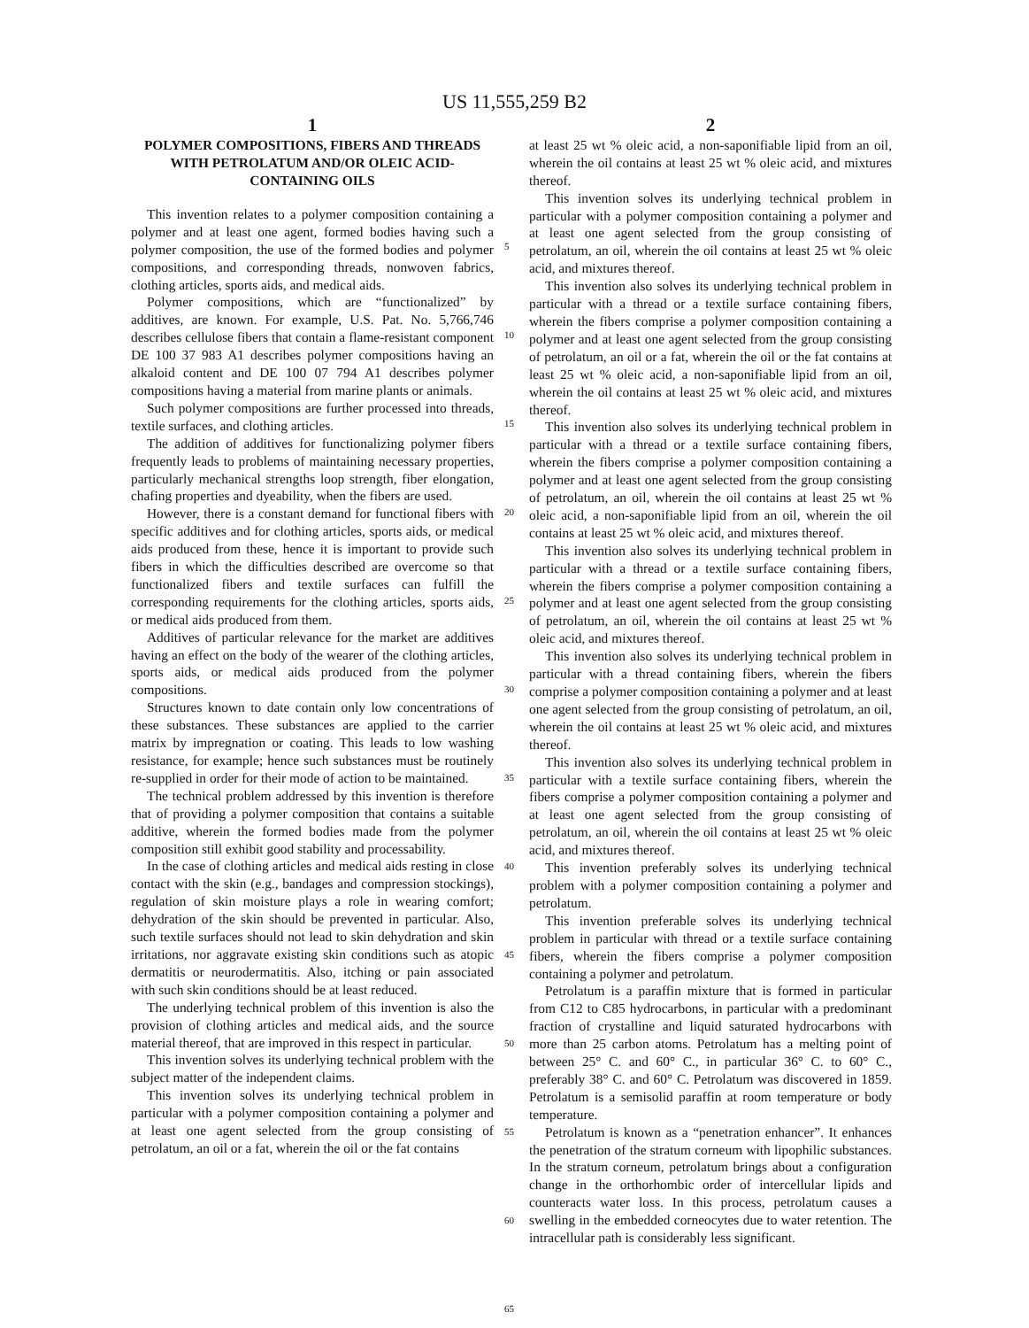US 11,555,259 B2
1
POLYMER COMPOSITIONS, FIBERS AND THREADS WITH PETROLATUM AND/OR OLEIC ACID-CONTAINING OILS
This invention relates to a polymer composition containing a polymer and at least one agent, formed bodies having such a polymer composition, the use of the formed bodies and polymer compositions, and corresponding threads, nonwoven fabrics, clothing articles, sports aids, and medical aids.
Polymer compositions, which are “functionalized” by additives, are known. For example, U.S. Pat. No. 5,766,746 describes cellulose fibers that contain a flame-resistant component DE 100 37 983 A1 describes polymer compositions having an alkaloid content and DE 100 07 794 A1 describes polymer compositions having a material from marine plants or animals.
Such polymer compositions are further processed into threads, textile surfaces, and clothing articles.
The addition of additives for functionalizing polymer fibers frequently leads to problems of maintaining necessary properties, particularly mechanical strengths loop strength, fiber elongation, chafing properties and dyeability, when the fibers are used.
However, there is a constant demand for functional fibers with specific additives and for clothing articles, sports aids, or medical aids produced from these, hence it is important to provide such fibers in which the difficulties described are overcome so that functionalized fibers and textile surfaces can fulfill the corresponding requirements for the clothing articles, sports aids, or medical aids produced from them.
Additives of particular relevance for the market are additives having an effect on the body of the wearer of the clothing articles, sports aids, or medical aids produced from the polymer compositions.
Structures known to date contain only low concentrations of these substances. These substances are applied to the carrier matrix by impregnation or coating. This leads to low washing resistance, for example; hence such substances must be routinely re-supplied in order for their mode of action to be maintained.
The technical problem addressed by this invention is therefore that of providing a polymer composition that contains a suitable additive, wherein the formed bodies made from the polymer composition still exhibit good stability and processability.
In the case of clothing articles and medical aids resting in close contact with the skin (e.g., bandages and compression stockings), regulation of skin moisture plays a role in wearing comfort; dehydration of the skin should be prevented in particular. Also, such textile surfaces should not lead to skin dehydration and skin irritations, nor aggravate existing skin conditions such as atopic dermatitis or neurodermatitis. Also, itching or pain associated with such skin conditions should be at least reduced.
The underlying technical problem of this invention is also the provision of clothing articles and medical aids, and the source material thereof, that are improved in this respect in particular.
This invention solves its underlying technical problem with the subject matter of the independent claims.
This invention solves its underlying technical problem in particular with a polymer composition containing a polymer and at least one agent selected from the group consisting of petrolatum, an oil or a fat, wherein the oil or the fat contains
5
10
15
20
25
30
35
40
45
50
55
60
65
2
at least 25 wt % oleic acid, a non-saponifiable lipid from an oil, wherein the oil contains at least 25 wt % oleic acid, and mixtures thereof.
This invention solves its underlying technical problem in particular with a polymer composition containing a polymer and at least one agent selected from the group consisting of petrolatum, an oil, wherein the oil contains at least 25 wt % oleic acid, and mixtures thereof.
This invention also solves its underlying technical problem in particular with a thread or a textile surface containing fibers, wherein the fibers comprise a polymer composition containing a polymer and at least one agent selected from the group consisting of petrolatum, an oil or a fat, wherein the oil or the fat contains at least 25 wt % oleic acid, a non-saponifiable lipid from an oil, wherein the oil contains at least 25 wt % oleic acid, and mixtures thereof.
This invention also solves its underlying technical problem in particular with a thread or a textile surface containing fibers, wherein the fibers comprise a polymer composition containing a polymer and at least one agent selected from the group consisting of petrolatum, an oil, wherein the oil contains at least 25 wt % oleic acid, a non-saponifiable lipid from an oil, wherein the oil contains at least 25 wt % oleic acid, and mixtures thereof.
This invention also solves its underlying technical problem in particular with a thread or a textile surface containing fibers, wherein the fibers comprise a polymer composition containing a polymer and at least one agent selected from the group consisting of petrolatum, an oil, wherein the oil contains at least 25 wt % oleic acid, and mixtures thereof.
This invention also solves its underlying technical problem in particular with a thread containing fibers, wherein the fibers comprise a polymer composition containing a polymer and at least one agent selected from the group consisting of petrolatum, an oil, wherein the oil contains at least 25 wt % oleic acid, and mixtures thereof.
This invention also solves its underlying technical problem in particular with a textile surface containing fibers, wherein the fibers comprise a polymer composition containing a polymer and at least one agent selected from the group consisting of petrolatum, an oil, wherein the oil contains at least 25 wt % oleic acid, and mixtures thereof.
This invention preferably solves its underlying technical problem with a polymer composition containing a polymer and petrolatum.
This invention preferable solves its underlying technical problem in particular with thread or a textile surface containing fibers, wherein the fibers comprise a polymer composition containing a polymer and petrolatum.
Petrolatum is a paraffin mixture that is formed in particular from C12 to C85 hydrocarbons, in particular with a predominant fraction of crystalline and liquid saturated hydrocarbons with more than 25 carbon atoms. Petrolatum has a melting point of between 25° C. and 60° C., in particular 36° C. to 60° C., preferably 38° C. and 60° C. Petrolatum was discovered in 1859. Petrolatum is a semisolid paraffin at room temperature or body temperature.
Petrolatum is known as a “penetration enhancer”. It enhances the penetration of the stratum corneum with lipophilic substances. In the stratum corneum, petrolatum brings about a configuration change in the orthorhombic order of intercellular lipids and counteracts water loss. In this process, petrolatum causes a swelling in the embedded corneocytes due to water retention. The intracellular path is considerably less significant.